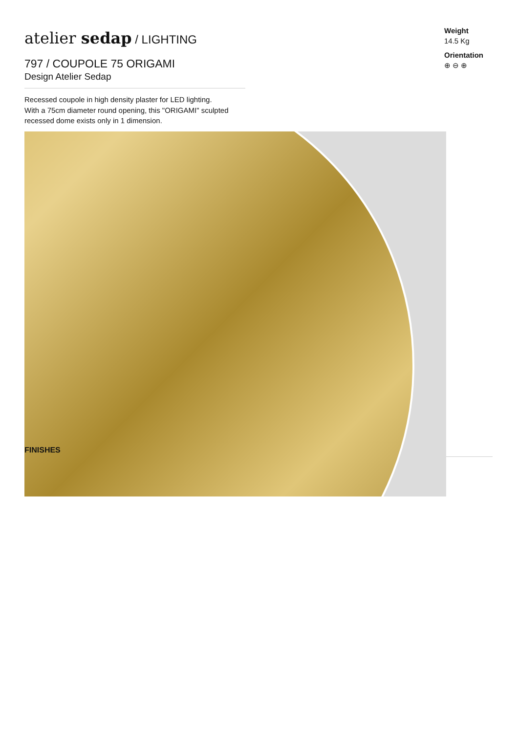atelier sedap / LIGHTING
797 / COUPOLE 75 ORIGAMI
Design Atelier Sedap
Recessed coupole in high density plaster for LED lighting.
With a 75cm diameter round opening, this "ORIGAMI" sculpted recessed dome exists only in 1 dimension.
Weight
14.5 Kg
Orientation
⊕ ⊖ ⊕
FINISHES